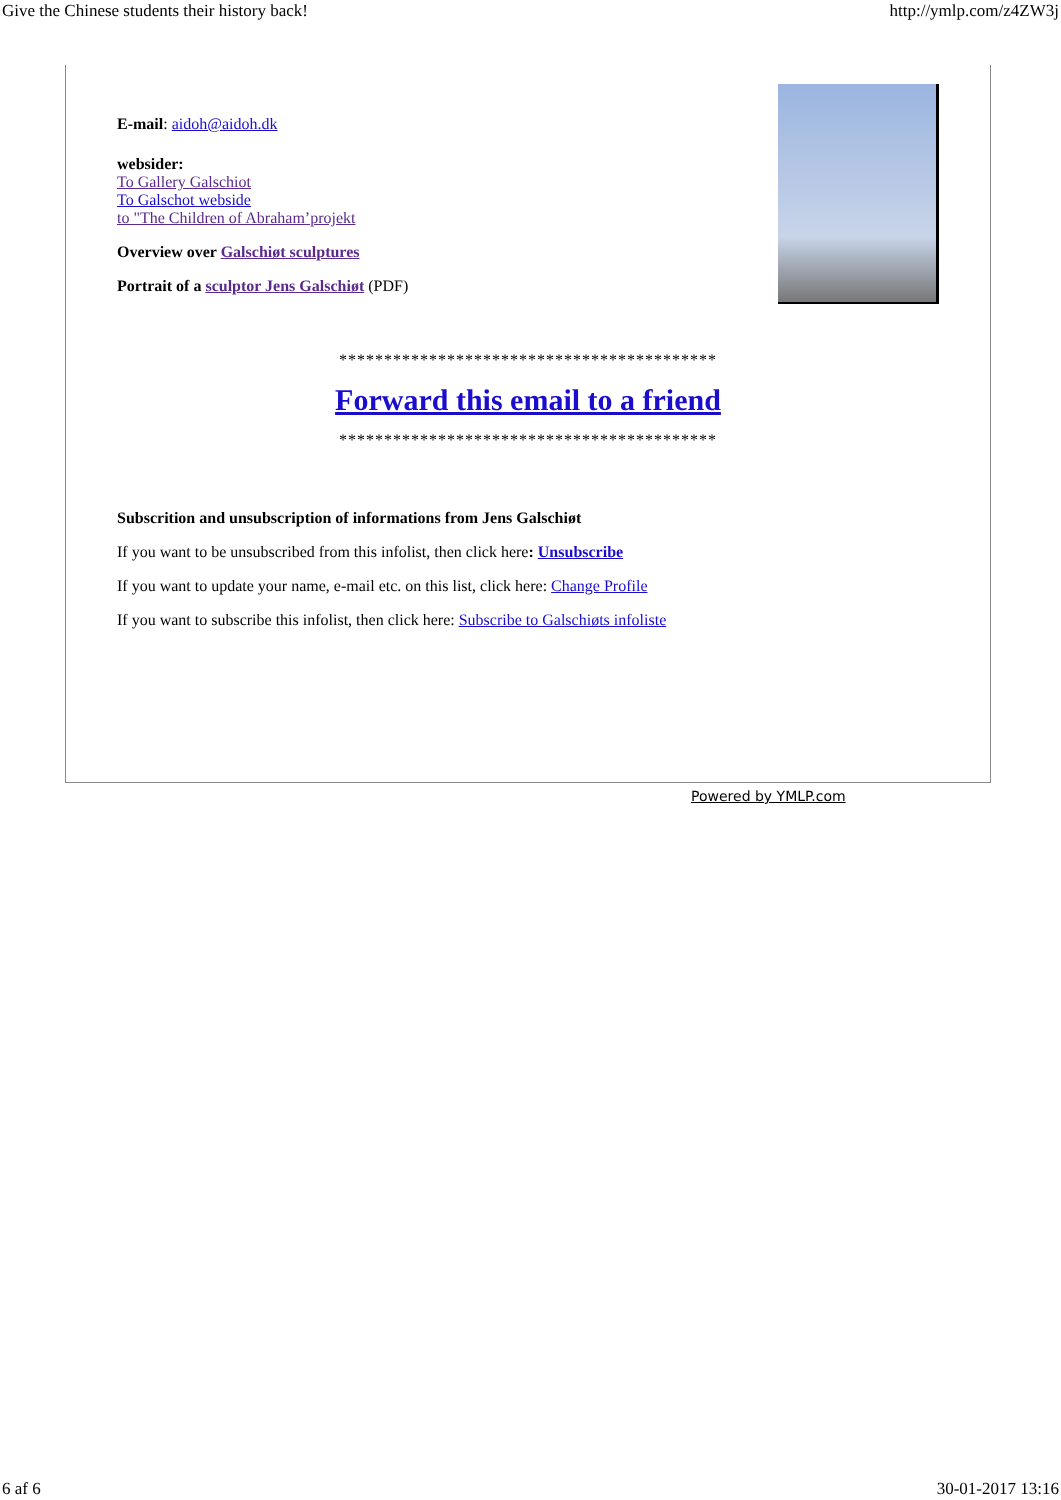Give the Chinese students their history back! http://ymlp.com/z4ZW3j
E-mail: aidoh@aidoh.dk
websider:
To Gallery Galschiot
To Galschot webside
to "The Children of Abraham’projekt
Overview over Galschiøt sculptures
Portrait of a sculptor Jens Galschiøt (PDF)
******************************************
Forward this email to a friend
******************************************
Subscrition and unsubscription of informations from Jens Galschiøt
If you want to be unsubscribed from this infolist, then click here: Unsubscribe
If you want to update your name, e-mail etc. on this list, click here: Change Profile
If you want to subscribe this infolist, then click here: Subscribe to Galschiøts infoliste
Powered by YMLP.com
6 af 6 30-01-2017 13:16